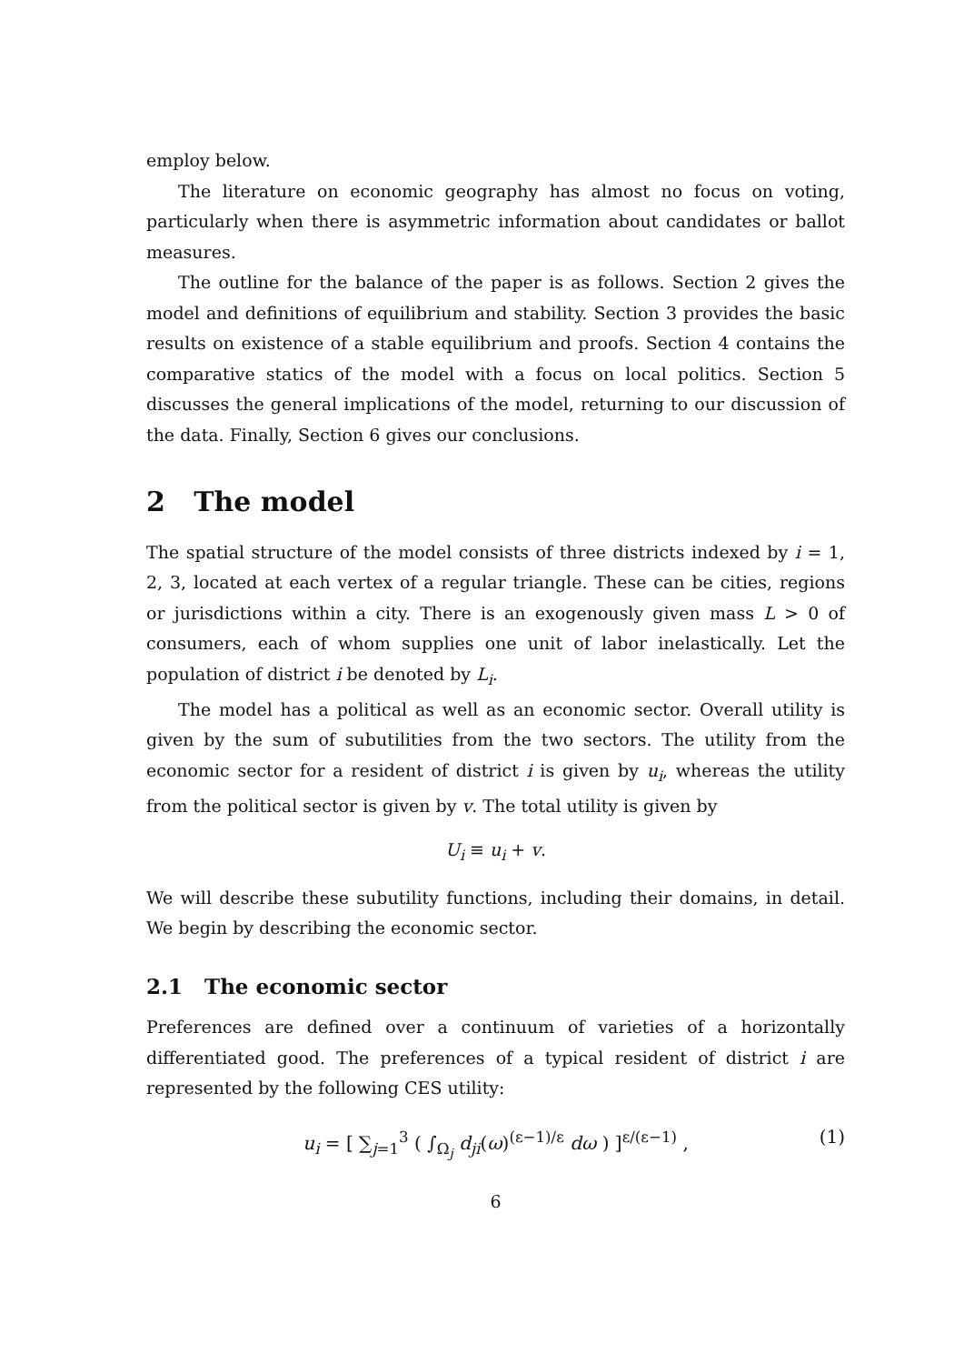employ below.
The literature on economic geography has almost no focus on voting, particularly when there is asymmetric information about candidates or ballot measures.
The outline for the balance of the paper is as follows. Section 2 gives the model and definitions of equilibrium and stability. Section 3 provides the basic results on existence of a stable equilibrium and proofs. Section 4 contains the comparative statics of the model with a focus on local politics. Section 5 discusses the general implications of the model, returning to our discussion of the data. Finally, Section 6 gives our conclusions.
2 The model
The spatial structure of the model consists of three districts indexed by i = 1, 2, 3, located at each vertex of a regular triangle. These can be cities, regions or jurisdictions within a city. There is an exogenously given mass L > 0 of consumers, each of whom supplies one unit of labor inelastically. Let the population of district i be denoted by L<sub>i</sub>.
The model has a political as well as an economic sector. Overall utility is given by the sum of subutilities from the two sectors. The utility from the economic sector for a resident of district i is given by u<sub>i</sub>, whereas the utility from the political sector is given by v. The total utility is given by
U<sub>i</sub> ≡ u<sub>i</sub> + v.
We will describe these subutility functions, including their domains, in detail. We begin by describing the economic sector.
2.1 The economic sector
Preferences are defined over a continuum of varieties of a horizontally differentiated good. The preferences of a typical resident of district i are represented by the following CES utility:
u<sub>i</sub> = [ ∑<sub>j=1</sub><sup>3</sup> ( ∫<sub>Ω<sub>j</sub></sub> d<sub>ji</sub>(ω)<sup>(ε−1)/ε</sup> dω ) ]<sup>ε/(ε−1)</sup> , (1)
6